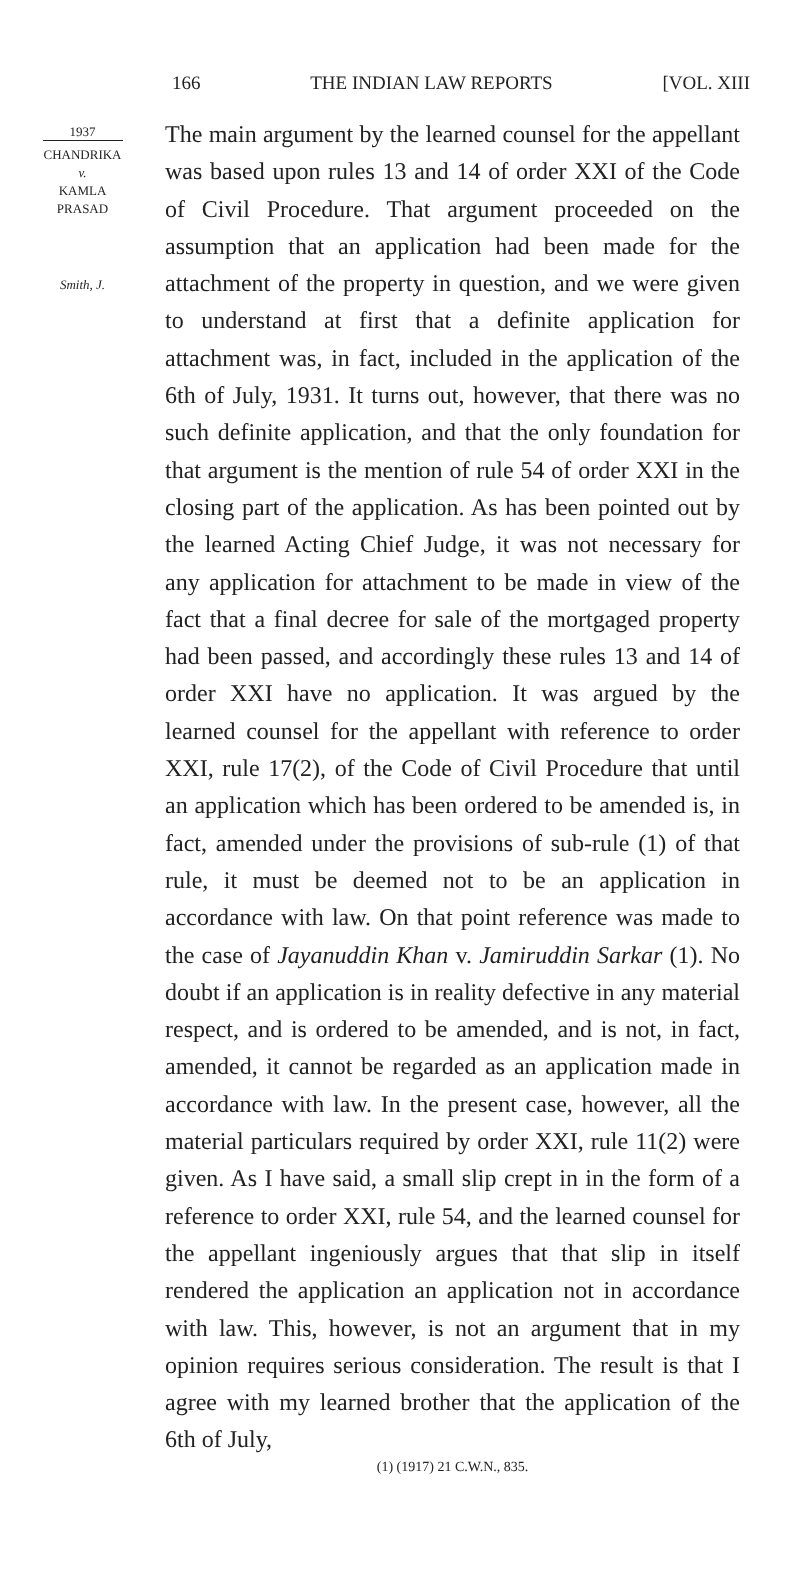166 THE INDIAN LAW REPORTS [VOL. XIII
1937
CHANDRIKA
v.
KAMLA
PRASAD
Smith, J.
The main argument by the learned counsel for the appellant was based upon rules 13 and 14 of order XXI of the Code of Civil Procedure. That argument proceeded on the assumption that an application had been made for the attachment of the property in question, and we were given to understand at first that a definite application for attachment was, in fact, included in the application of the 6th of July, 1931. It turns out, however, that there was no such definite application, and that the only foundation for that argument is the mention of rule 54 of order XXI in the closing part of the application. As has been pointed out by the learned Acting Chief Judge, it was not necessary for any application for attachment to be made in view of the fact that a final decree for sale of the mortgaged property had been passed, and accordingly these rules 13 and 14 of order XXI have no application. It was argued by the learned counsel for the appellant with reference to order XXI, rule 17(2), of the Code of Civil Procedure that until an application which has been ordered to be amended is, in fact, amended under the provisions of sub-rule (1) of that rule, it must be deemed not to be an application in accordance with law. On that point reference was made to the case of Jayanuddin Khan v. Jamiruddin Sarkar (1). No doubt if an application is in reality defective in any material respect, and is ordered to be amended, and is not, in fact, amended, it cannot be regarded as an application made in accordance with law. In the present case, however, all the material particulars required by order XXI, rule 11(2) were given. As I have said, a small slip crept in in the form of a reference to order XXI, rule 54, and the learned counsel for the appellant ingeniously argues that that slip in itself rendered the application an application not in accordance with law. This, however, is not an argument that in my opinion requires serious consideration. The result is that I agree with my learned brother that the application of the 6th of July,
(1) (1917) 21 C.W.N., 835.